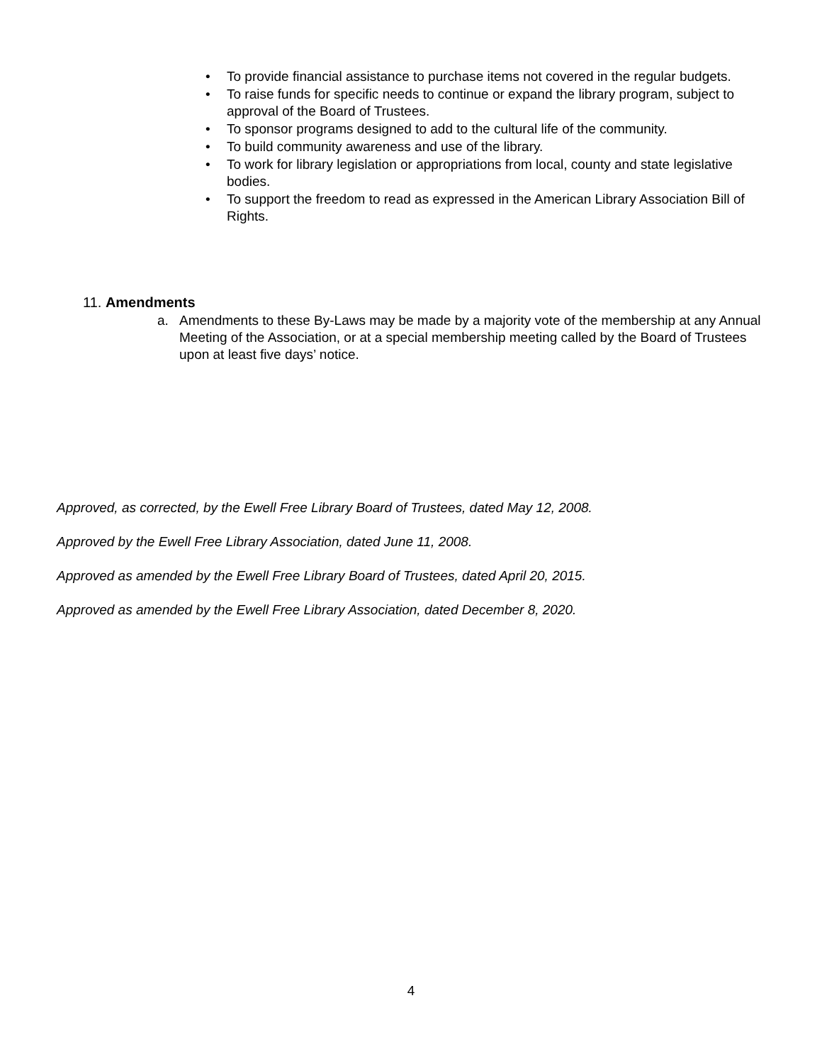• To provide financial assistance to purchase items not covered in the regular budgets.
• To raise funds for specific needs to continue or expand the library program, subject to approval of the Board of Trustees.
• To sponsor programs designed to add to the cultural life of the community.
• To build community awareness and use of the library.
• To work for library legislation or appropriations from local, county and state legislative bodies.
• To support the freedom to read as expressed in the American Library Association Bill of Rights.
11. Amendments
a. Amendments to these By-Laws may be made by a majority vote of the membership at any Annual Meeting of the Association, or at a special membership meeting called by the Board of Trustees upon at least five days’ notice.
Approved, as corrected, by the Ewell Free Library Board of Trustees, dated May 12, 2008.
Approved by the Ewell Free Library Association, dated June 11, 2008.
Approved as amended by the Ewell Free Library Board of Trustees, dated April 20, 2015.
Approved as amended by the Ewell Free Library Association, dated December 8, 2020.
4